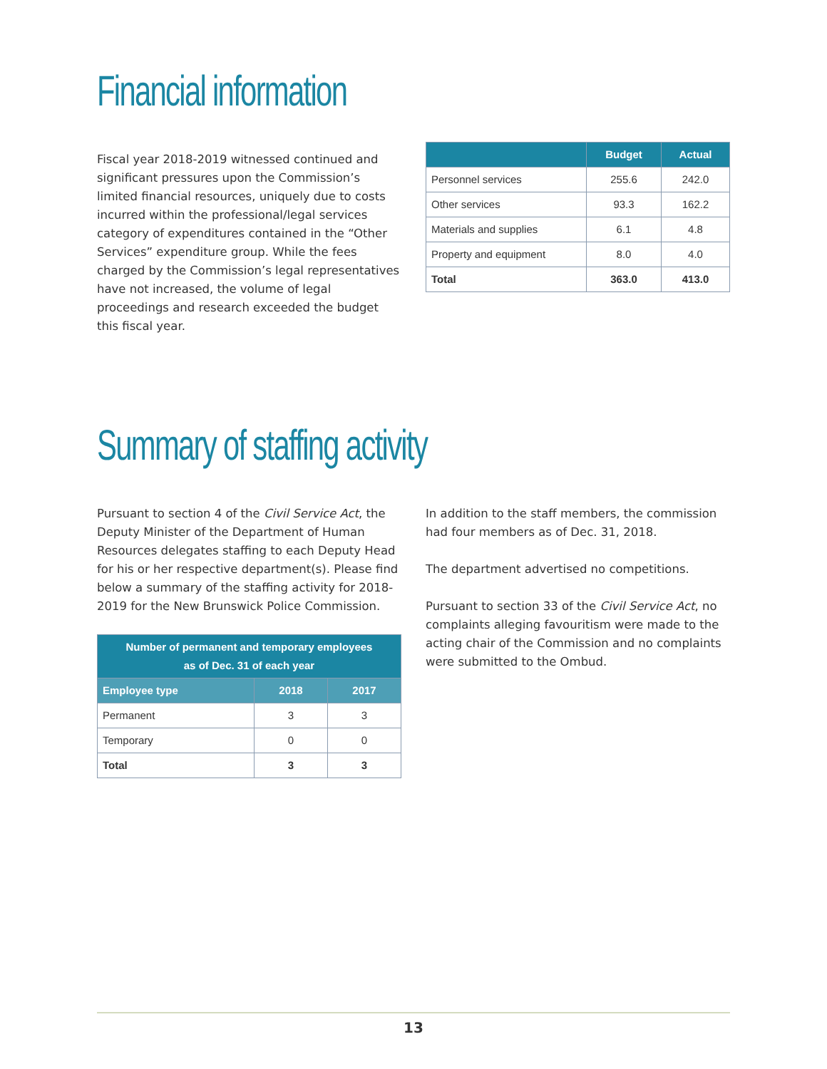Financial information
Fiscal year 2018-2019 witnessed continued and significant pressures upon the Commission’s limited financial resources, uniquely due to costs incurred within the professional/legal services category of expenditures contained in the “Other Services” expenditure group. While the fees charged by the Commission’s legal representatives have not increased, the volume of legal proceedings and research exceeded the budget this fiscal year.
| | Budget | Actual |
| --- | --- | --- |
| Personnel services | 255.6 | 242.0 |
| Other services | 93.3 | 162.2 |
| Materials and supplies | 6.1 | 4.8 |
| Property and equipment | 8.0 | 4.0 |
| Total | 363.0 | 413.0 |
Summary of staffing activity
Pursuant to section 4 of the Civil Service Act, the Deputy Minister of the Department of Human Resources delegates staffing to each Deputy Head for his or her respective department(s). Please find below a summary of the staffing activity for 2018-2019 for the New Brunswick Police Commission.
| Number of permanent and temporary employees as of Dec. 31 of each year | | |
| --- | --- | --- |
| Employee type | 2018 | 2017 |
| Permanent | 3 | 3 |
| Temporary | 0 | 0 |
| Total | 3 | 3 |
In addition to the staff members, the commission had four members as of Dec. 31, 2018.
The department advertised no competitions.
Pursuant to section 33 of the Civil Service Act, no complaints alleging favouritism were made to the acting chair of the Commission and no complaints were submitted to the Ombud.
13